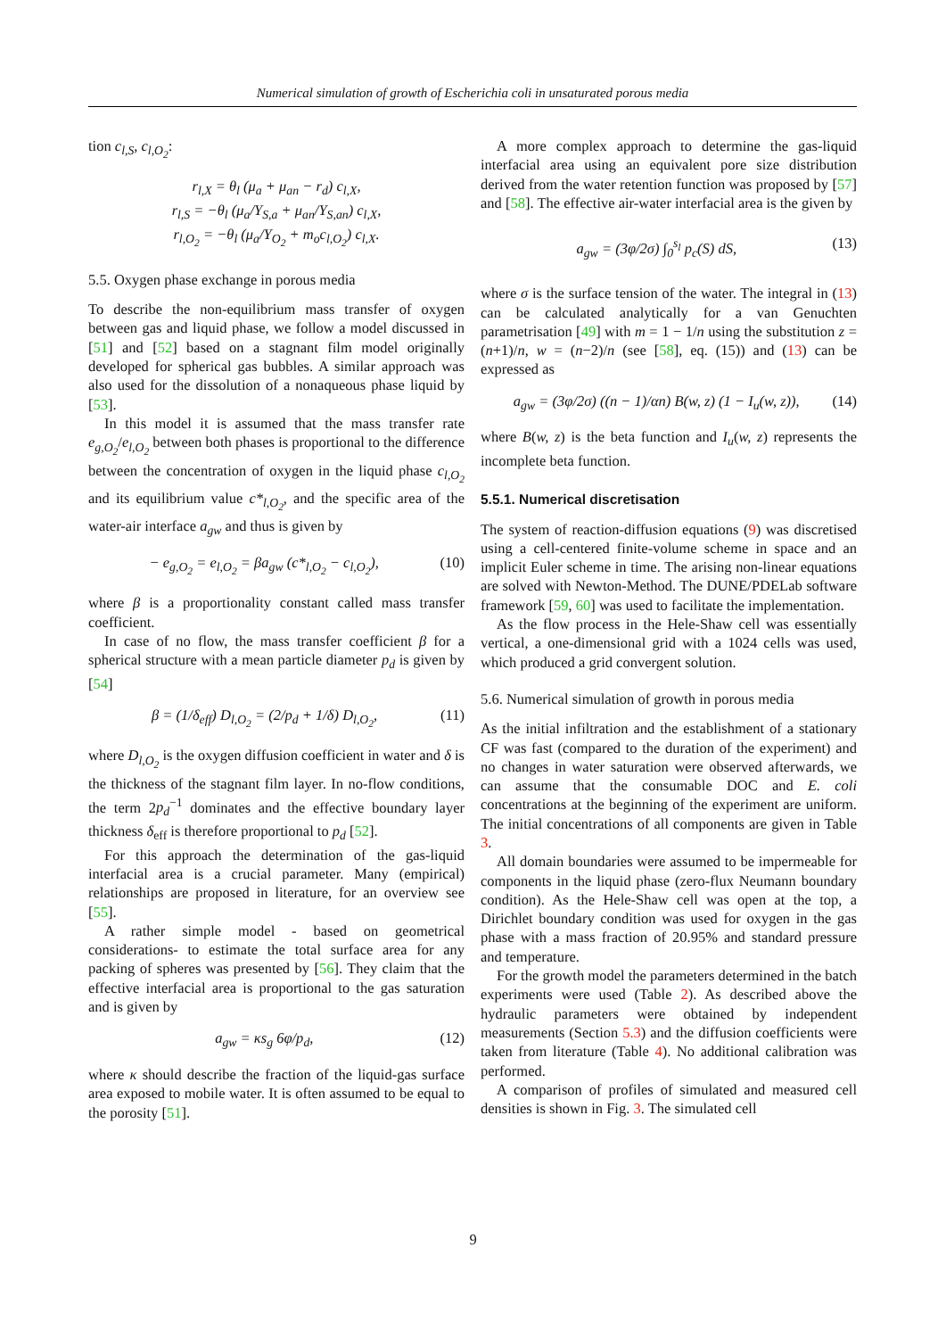Numerical simulation of growth of Escherichia coli in unsaturated porous media
tion c<sub>l,S</sub>, c<sub>l,O<sub>2</sub></sub>:
r<sub>l,X</sub> = θ<sub>l</sub> (μ<sub>a</sub> + μ<sub>an</sub> − r<sub>d</sub>) c<sub>l,X</sub>,
r<sub>l,S</sub> = −θ<sub>l</sub> (μ<sub>a</sub>/Y<sub>S,a</sub> + μ<sub>an</sub>/Y<sub>S,an</sub>) c<sub>l,X</sub>,
r<sub>l,O<sub>2</sub></sub> = −θ<sub>l</sub> (μ<sub>a</sub>/Y<sub>O<sub>2</sub></sub> + m<sub>o</sub>c<sub>l,O<sub>2</sub></sub>) c<sub>l,X</sub>.
5.5. Oxygen phase exchange in porous media
To describe the non-equilibrium mass transfer of oxygen between gas and liquid phase, we follow a model discussed in [51] and [52] based on a stagnant film model originally developed for spherical gas bubbles. A similar approach was also used for the dissolution of a nonaqueous phase liquid by [53].
In this model it is assumed that the mass transfer rate e<sub>g,O<sub>2</sub></sub>/e<sub>l,O<sub>2</sub></sub> between both phases is proportional to the difference between the concentration of oxygen in the liquid phase c<sub>l,O<sub>2</sub></sub> and its equilibrium value c*<sub>l,O<sub>2</sub></sub>, and the specific area of the water-air interface a<sub>gw</sub> and thus is given by
− e<sub>g,O<sub>2</sub></sub> = e<sub>l,O<sub>2</sub></sub> = βa<sub>gw</sub> (c*<sub>l,O<sub>2</sub></sub> − c<sub>l,O<sub>2</sub></sub>), (10)
where β is a proportionality constant called mass transfer coefficient.
In case of no flow, the mass transfer coefficient β for a spherical structure with a mean particle diameter p<sub>d</sub> is given by [54]
β = (1/δ<sub>eff</sub>) D<sub>l,O<sub>2</sub></sub> = (2/p<sub>d</sub> + 1/δ) D<sub>l,O<sub>2</sub></sub>, (11)
where D<sub>l,O<sub>2</sub></sub> is the oxygen diffusion coefficient in water and δ is the thickness of the stagnant film layer. In no-flow conditions, the term 2p<sub>d</sub><sup>−1</sup> dominates and the effective boundary layer thickness δ<sub>eff</sub> is therefore proportional to p<sub>d</sub> [52].
For this approach the determination of the gas-liquid interfacial area is a crucial parameter. Many (empirical) relationships are proposed in literature, for an overview see [55].
A rather simple model - based on geometrical considerations- to estimate the total surface area for any packing of spheres was presented by [56]. They claim that the effective interfacial area is proportional to the gas saturation and is given by
a<sub>gw</sub> = κs<sub>g</sub> 6φ/p<sub>d</sub>, (12)
where κ should describe the fraction of the liquid-gas surface area exposed to mobile water. It is often assumed to be equal to the porosity [51].
A more complex approach to determine the gas-liquid interfacial area using an equivalent pore size distribution derived from the water retention function was proposed by [57] and [58]. The effective air-water interfacial area is the given by
a<sub>gw</sub> = (3φ/2σ) ∫<sub>0</sub><sup>s<sub>l</sub></sup> p<sub>c</sub>(S) dS, (13)
where σ is the surface tension of the water. The integral in (13) can be calculated analytically for a van Genuchten parametrisation [49] with m = 1 − 1/n using the substitution z = (n+1)/n, w = (n−2)/n (see [58], eq. (15)) and (13) can be expressed as
a<sub>gw</sub> = (3φ/2σ) ((n − 1)/αn) B(w, z) (1 − I<sub>u</sub>(w, z)), (14)
where B(w, z) is the beta function and I<sub>u</sub>(w, z) represents the incomplete beta function.
5.5.1. Numerical discretisation
The system of reaction-diffusion equations (9) was discretised using a cell-centered finite-volume scheme in space and an implicit Euler scheme in time. The arising non-linear equations are solved with Newton-Method. The DUNE/PDELab software framework [59, 60] was used to facilitate the implementation.
As the flow process in the Hele-Shaw cell was essentially vertical, a one-dimensional grid with a 1024 cells was used, which produced a grid convergent solution.
5.6. Numerical simulation of growth in porous media
As the initial infiltration and the establishment of a stationary CF was fast (compared to the duration of the experiment) and no changes in water saturation were observed afterwards, we can assume that the consumable DOC and E. coli concentrations at the beginning of the experiment are uniform. The initial concentrations of all components are given in Table 3.
All domain boundaries were assumed to be impermeable for components in the liquid phase (zero-flux Neumann boundary condition). As the Hele-Shaw cell was open at the top, a Dirichlet boundary condition was used for oxygen in the gas phase with a mass fraction of 20.95% and standard pressure and temperature.
For the growth model the parameters determined in the batch experiments were used (Table 2). As described above the hydraulic parameters were obtained by independent measurements (Section 5.3) and the diffusion coefficients were taken from literature (Table 4). No additional calibration was performed.
A comparison of profiles of simulated and measured cell densities is shown in Fig. 3. The simulated cell
9